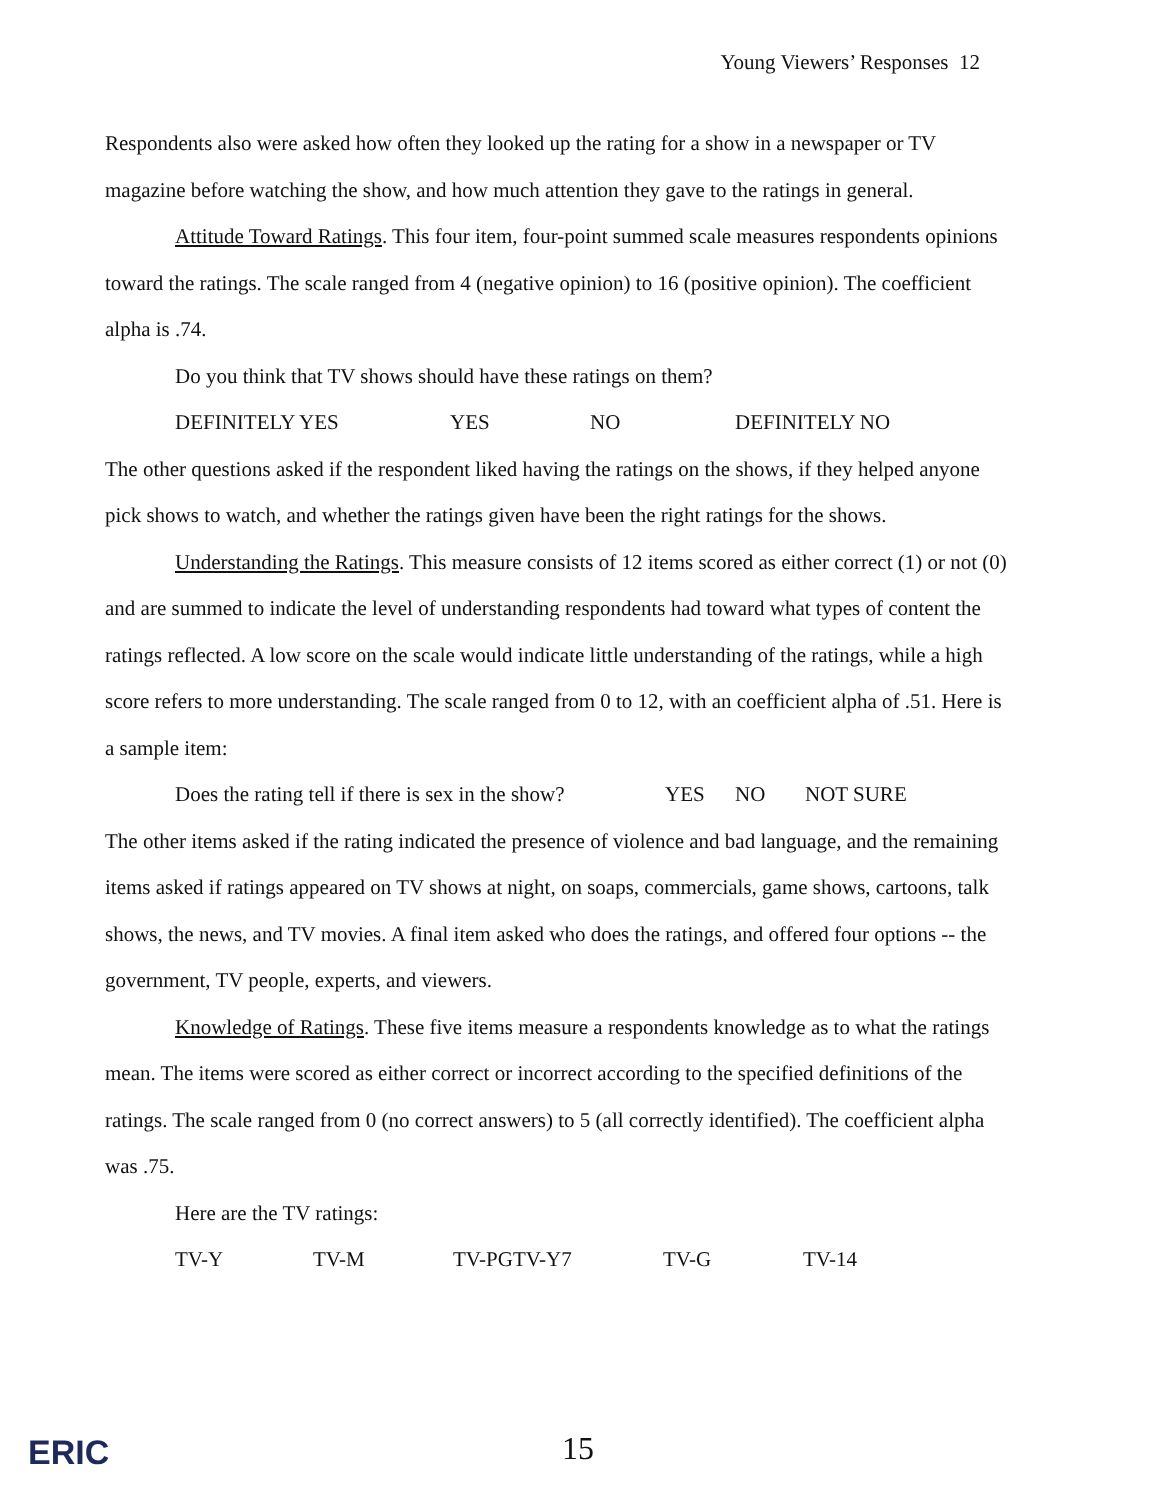Young Viewers’ Responses 12
Respondents also were asked how often they looked up the rating for a show in a newspaper or TV magazine before watching the show, and how much attention they gave to the ratings in general.
Attitude Toward Ratings. This four item, four-point summed scale measures respondents opinions toward the ratings. The scale ranged from 4 (negative opinion) to 16 (positive opinion). The coefficient alpha is .74.
Do you think that TV shows should have these ratings on them?
DEFINITELY YES YES NO DEFINITELY NO
The other questions asked if the respondent liked having the ratings on the shows, if they helped anyone pick shows to watch, and whether the ratings given have been the right ratings for the shows.
Understanding the Ratings. This measure consists of 12 items scored as either correct (1) or not (0) and are summed to indicate the level of understanding respondents had toward what types of content the ratings reflected. A low score on the scale would indicate little understanding of the ratings, while a high score refers to more understanding. The scale ranged from 0 to 12, with an coefficient alpha of .51. Here is a sample item:
Does the rating tell if there is sex in the show? YES NO NOT SURE
The other items asked if the rating indicated the presence of violence and bad language, and the remaining items asked if ratings appeared on TV shows at night, on soaps, commercials, game shows, cartoons, talk shows, the news, and TV movies. A final item asked who does the ratings, and offered four options -- the government, TV people, experts, and viewers.
Knowledge of Ratings. These five items measure a respondents knowledge as to what the ratings mean. The items were scored as either correct or incorrect according to the specified definitions of the ratings. The scale ranged from 0 (no correct answers) to 5 (all correctly identified). The coefficient alpha was .75.
Here are the TV ratings:
TV-Y TV-M TV-PGTV-Y7 TV-G TV-14
ERIC 15